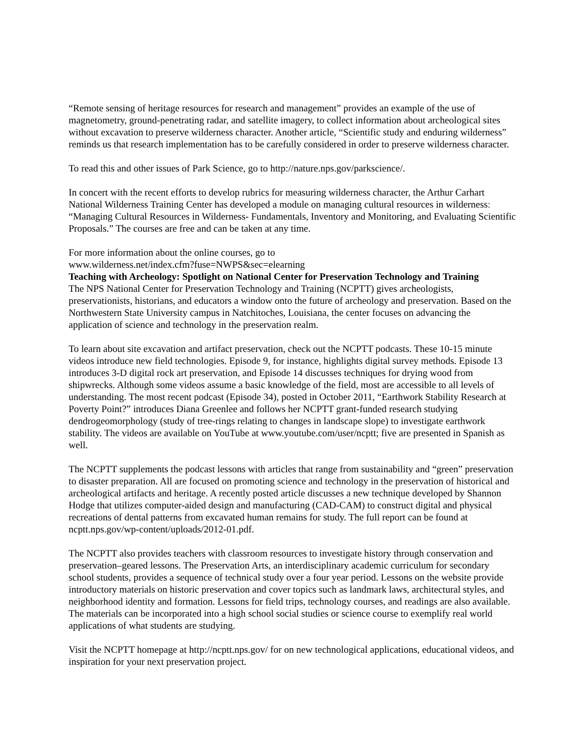“Remote sensing of heritage resources for research and management” provides an example of the use of magnetometry, ground-penetrating radar, and satellite imagery, to collect information about archeological sites without excavation to preserve wilderness character. Another article, “Scientific study and enduring wilderness” reminds us that research implementation has to be carefully considered in order to preserve wilderness character.
To read this and other issues of Park Science, go to http://nature.nps.gov/parkscience/.
In concert with the recent efforts to develop rubrics for measuring wilderness character, the Arthur Carhart National Wilderness Training Center has developed a module on managing cultural resources in wilderness: “Managing Cultural Resources in Wilderness- Fundamentals, Inventory and Monitoring, and Evaluating Scientific Proposals.” The courses are free and can be taken at any time.
For more information about the online courses, go to
www.wilderness.net/index.cfm?fuse=NWPS&sec=elearning
Teaching with Archeology: Spotlight on National Center for Preservation Technology and Training
The NPS National Center for Preservation Technology and Training (NCPTT) gives archeologists, preservationists, historians, and educators a window onto the future of archeology and preservation. Based on the Northwestern State University campus in Natchitoches, Louisiana, the center focuses on advancing the application of science and technology in the preservation realm.
To learn about site excavation and artifact preservation, check out the NCPTT podcasts. These 10-15 minute videos introduce new field technologies. Episode 9, for instance, highlights digital survey methods. Episode 13 introduces 3-D digital rock art preservation, and Episode 14 discusses techniques for drying wood from shipwrecks. Although some videos assume a basic knowledge of the field, most are accessible to all levels of understanding. The most recent podcast (Episode 34), posted in October 2011, “Earthwork Stability Research at Poverty Point?” introduces Diana Greenlee and follows her NCPTT grant-funded research studying dendrogeomorphology (study of tree-rings relating to changes in landscape slope) to investigate earthwork stability. The videos are available on YouTube at www.youtube.com/user/ncptt; five are presented in Spanish as well.
The NCPTT supplements the podcast lessons with articles that range from sustainability and “green” preservation to disaster preparation. All are focused on promoting science and technology in the preservation of historical and archeological artifacts and heritage. A recently posted article discusses a new technique developed by Shannon Hodge that utilizes computer-aided design and manufacturing (CAD-CAM) to construct digital and physical recreations of dental patterns from excavated human remains for study. The full report can be found at ncptt.nps.gov/wp-content/uploads/2012-01.pdf.
The NCPTT also provides teachers with classroom resources to investigate history through conservation and preservation–geared lessons. The Preservation Arts, an interdisciplinary academic curriculum for secondary school students, provides a sequence of technical study over a four year period. Lessons on the website provide introductory materials on historic preservation and cover topics such as landmark laws, architectural styles, and neighborhood identity and formation. Lessons for field trips, technology courses, and readings are also available. The materials can be incorporated into a high school social studies or science course to exemplify real world applications of what students are studying.
Visit the NCPTT homepage at http://ncptt.nps.gov/ for on new technological applications, educational videos, and inspiration for your next preservation project.